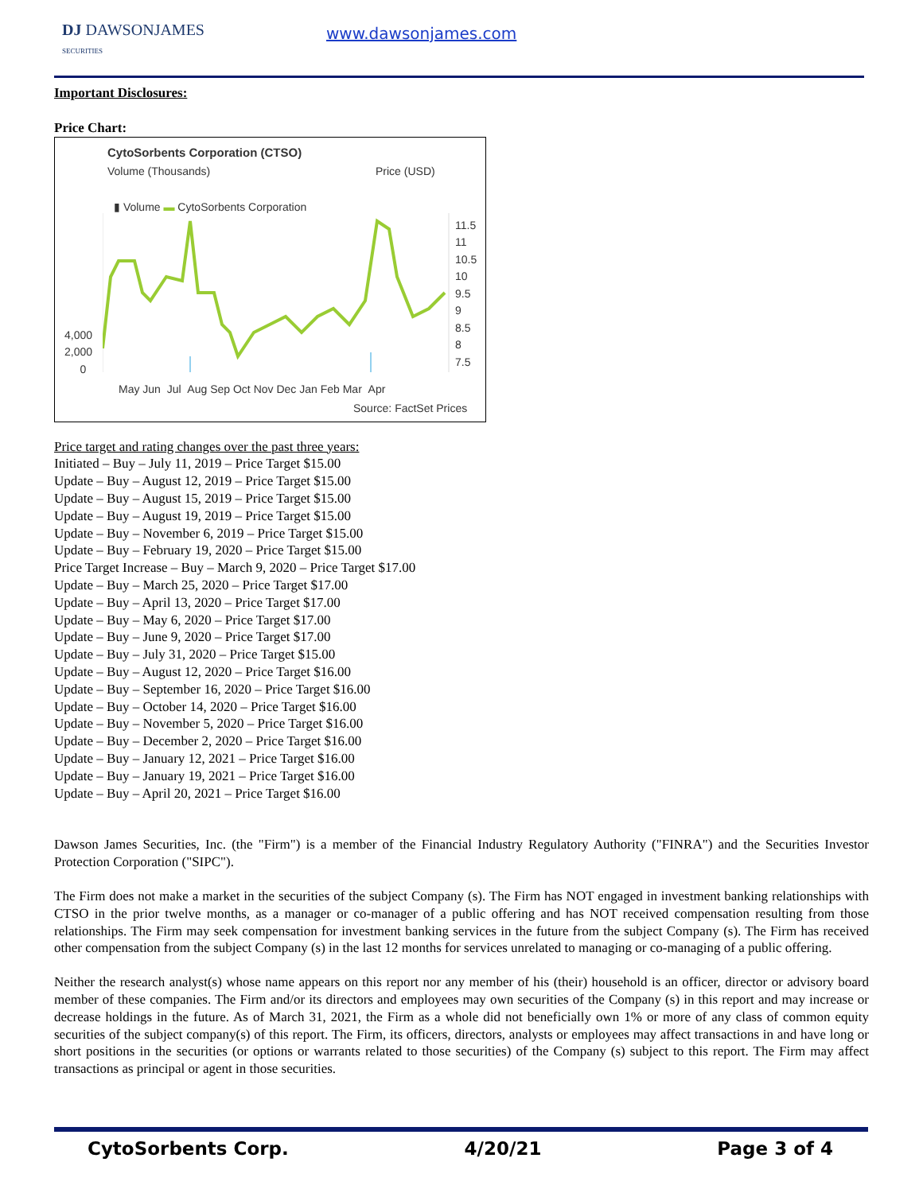DJ DAWSONJAMES
SECURITIES
www.dawsonjames.com
Important Disclosures:
Price Chart:
CytoSorbents Corporation (CTSO)
Volume (Thousands) Price (USD)
▮ Volume ▬ CytoSorbents Corporation
4,000
2,000
0
11.5
11
10.5
10
9.5
9
8.5
8
7.5
May Jun Jul Aug Sep Oct Nov Dec Jan Feb Mar Apr
Source: FactSet Prices
Price target and rating changes over the past three years:
Initiated – Buy – July 11, 2019 – Price Target $15.00
Update – Buy – August 12, 2019 – Price Target $15.00
Update – Buy – August 15, 2019 – Price Target $15.00
Update – Buy – August 19, 2019 – Price Target $15.00
Update – Buy – November 6, 2019 – Price Target $15.00
Update – Buy – February 19, 2020 – Price Target $15.00
Price Target Increase – Buy – March 9, 2020 – Price Target $17.00
Update – Buy – March 25, 2020 – Price Target $17.00
Update – Buy – April 13, 2020 – Price Target $17.00
Update – Buy – May 6, 2020 – Price Target $17.00
Update – Buy – June 9, 2020 – Price Target $17.00
Update – Buy – July 31, 2020 – Price Target $15.00
Update – Buy – August 12, 2020 – Price Target $16.00
Update – Buy – September 16, 2020 – Price Target $16.00
Update – Buy – October 14, 2020 – Price Target $16.00
Update – Buy – November 5, 2020 – Price Target $16.00
Update – Buy – December 2, 2020 – Price Target $16.00
Update – Buy – January 12, 2021 – Price Target $16.00
Update – Buy – January 19, 2021 – Price Target $16.00
Update – Buy – April 20, 2021 – Price Target $16.00
Dawson James Securities, Inc. (the "Firm") is a member of the Financial Industry Regulatory Authority ("FINRA") and the Securities Investor Protection Corporation ("SIPC").
The Firm does not make a market in the securities of the subject Company (s). The Firm has NOT engaged in investment banking relationships with CTSO in the prior twelve months, as a manager or co-manager of a public offering and has NOT received compensation resulting from those relationships. The Firm may seek compensation for investment banking services in the future from the subject Company (s). The Firm has received other compensation from the subject Company (s) in the last 12 months for services unrelated to managing or co-managing of a public offering.
Neither the research analyst(s) whose name appears on this report nor any member of his (their) household is an officer, director or advisory board member of these companies. The Firm and/or its directors and employees may own securities of the Company (s) in this report and may increase or decrease holdings in the future. As of March 31, 2021, the Firm as a whole did not beneficially own 1% or more of any class of common equity securities of the subject company(s) of this report. The Firm, its officers, directors, analysts or employees may affect transactions in and have long or short positions in the securities (or options or warrants related to those securities) of the Company (s) subject to this report. The Firm may affect transactions as principal or agent in those securities.
CytoSorbents Corp. 4/20/21 Page 3 of 4